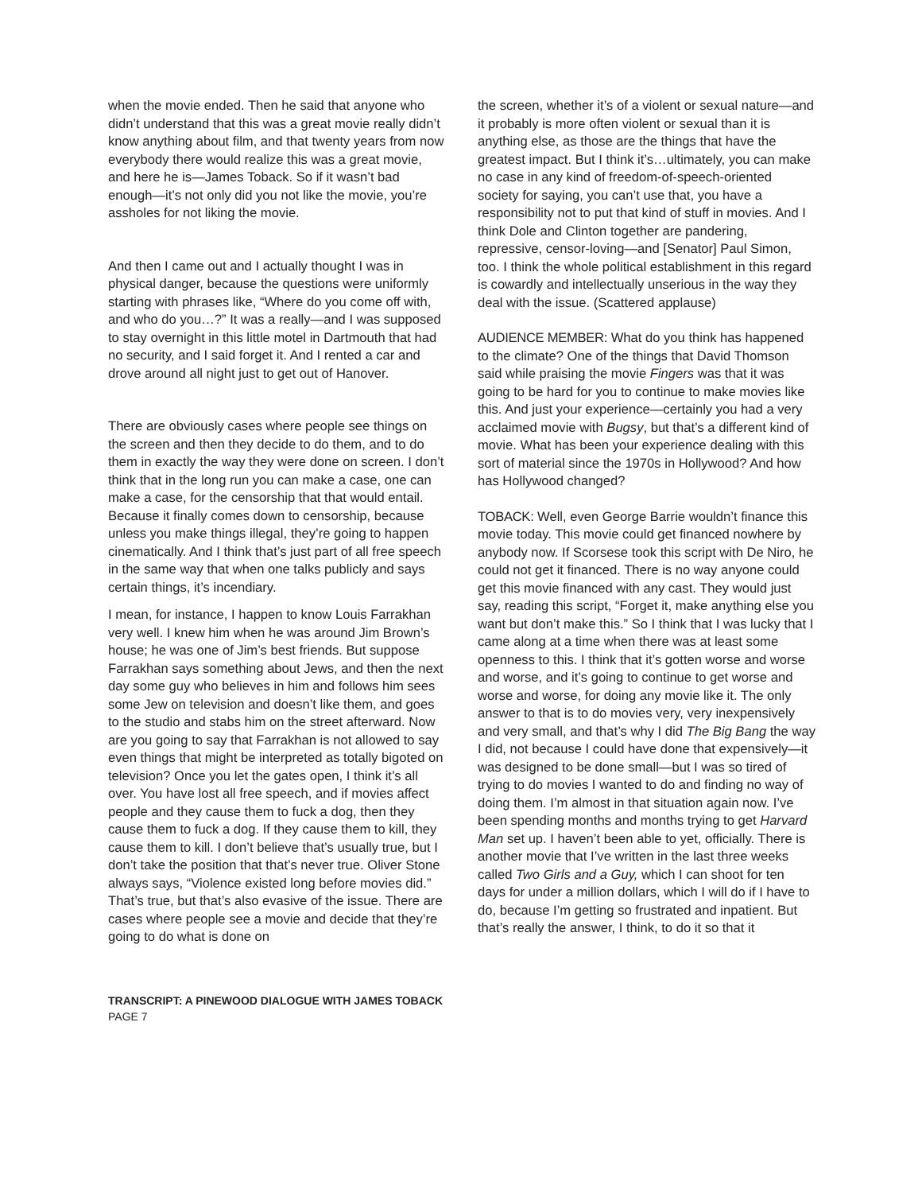when the movie ended. Then he said that anyone who didn’t understand that this was a great movie really didn’t know anything about film, and that twenty years from now everybody there would realize this was a great movie, and here he is—James Toback. So if it wasn’t bad enough—it’s not only did you not like the movie, you’re assholes for not liking the movie.
And then I came out and I actually thought I was in physical danger, because the questions were uniformly starting with phrases like, “Where do you come off with, and who do you…?” It was a really—and I was supposed to stay overnight in this little motel in Dartmouth that had no security, and I said forget it. And I rented a car and drove around all night just to get out of Hanover.
There are obviously cases where people see things on the screen and then they decide to do them, and to do them in exactly the way they were done on screen. I don’t think that in the long run you can make a case, one can make a case, for the censorship that that would entail. Because it finally comes down to censorship, because unless you make things illegal, they’re going to happen cinematically. And I think that’s just part of all free speech in the same way that when one talks publicly and says certain things, it’s incendiary.
I mean, for instance, I happen to know Louis Farrakhan very well. I knew him when he was around Jim Brown’s house; he was one of Jim’s best friends. But suppose Farrakhan says something about Jews, and then the next day some guy who believes in him and follows him sees some Jew on television and doesn’t like them, and goes to the studio and stabs him on the street afterward. Now are you going to say that Farrakhan is not allowed to say even things that might be interpreted as totally bigoted on television? Once you let the gates open, I think it’s all over. You have lost all free speech, and if movies affect people and they cause them to fuck a dog, then they cause them to fuck a dog. If they cause them to kill, they cause them to kill. I don’t believe that’s usually true, but I don’t take the position that that’s never true. Oliver Stone always says, “Violence existed long before movies did.” That’s true, but that’s also evasive of the issue. There are cases where people see a movie and decide that they’re going to do what is done on
the screen, whether it’s of a violent or sexual nature—and it probably is more often violent or sexual than it is anything else, as those are the things that have the greatest impact. But I think it’s…ultimately, you can make no case in any kind of freedom-of-speech-oriented society for saying, you can’t use that, you have a responsibility not to put that kind of stuff in movies. And I think Dole and Clinton together are pandering, repressive, censor-loving—and [Senator] Paul Simon, too. I think the whole political establishment in this regard is cowardly and intellectually unserious in the way they deal with the issue. (Scattered applause)
AUDIENCE MEMBER: What do you think has happened to the climate? One of the things that David Thomson said while praising the movie Fingers was that it was going to be hard for you to continue to make movies like this. And just your experience—certainly you had a very acclaimed movie with Bugsy, but that’s a different kind of movie. What has been your experience dealing with this sort of material since the 1970s in Hollywood? And how has Hollywood changed?
TOBACK: Well, even George Barrie wouldn’t finance this movie today. This movie could get financed nowhere by anybody now. If Scorsese took this script with De Niro, he could not get it financed. There is no way anyone could get this movie financed with any cast. They would just say, reading this script, “Forget it, make anything else you want but don’t make this.” So I think that I was lucky that I came along at a time when there was at least some openness to this. I think that it’s gotten worse and worse and worse, and it’s going to continue to get worse and worse and worse, for doing any movie like it. The only answer to that is to do movies very, very inexpensively and very small, and that’s why I did The Big Bang the way I did, not because I could have done that expensively—it was designed to be done small—but I was so tired of trying to do movies I wanted to do and finding no way of doing them. I’m almost in that situation again now. I’ve been spending months and months trying to get Harvard Man set up. I haven’t been able to yet, officially. There is another movie that I’ve written in the last three weeks called Two Girls and a Guy, which I can shoot for ten days for under a million dollars, which I will do if I have to do, because I’m getting so frustrated and inpatient. But that’s really the answer, I think, to do it so that it
TRANSCRIPT: A PINEWOOD DIALOGUE WITH JAMES TOBACK
PAGE 7